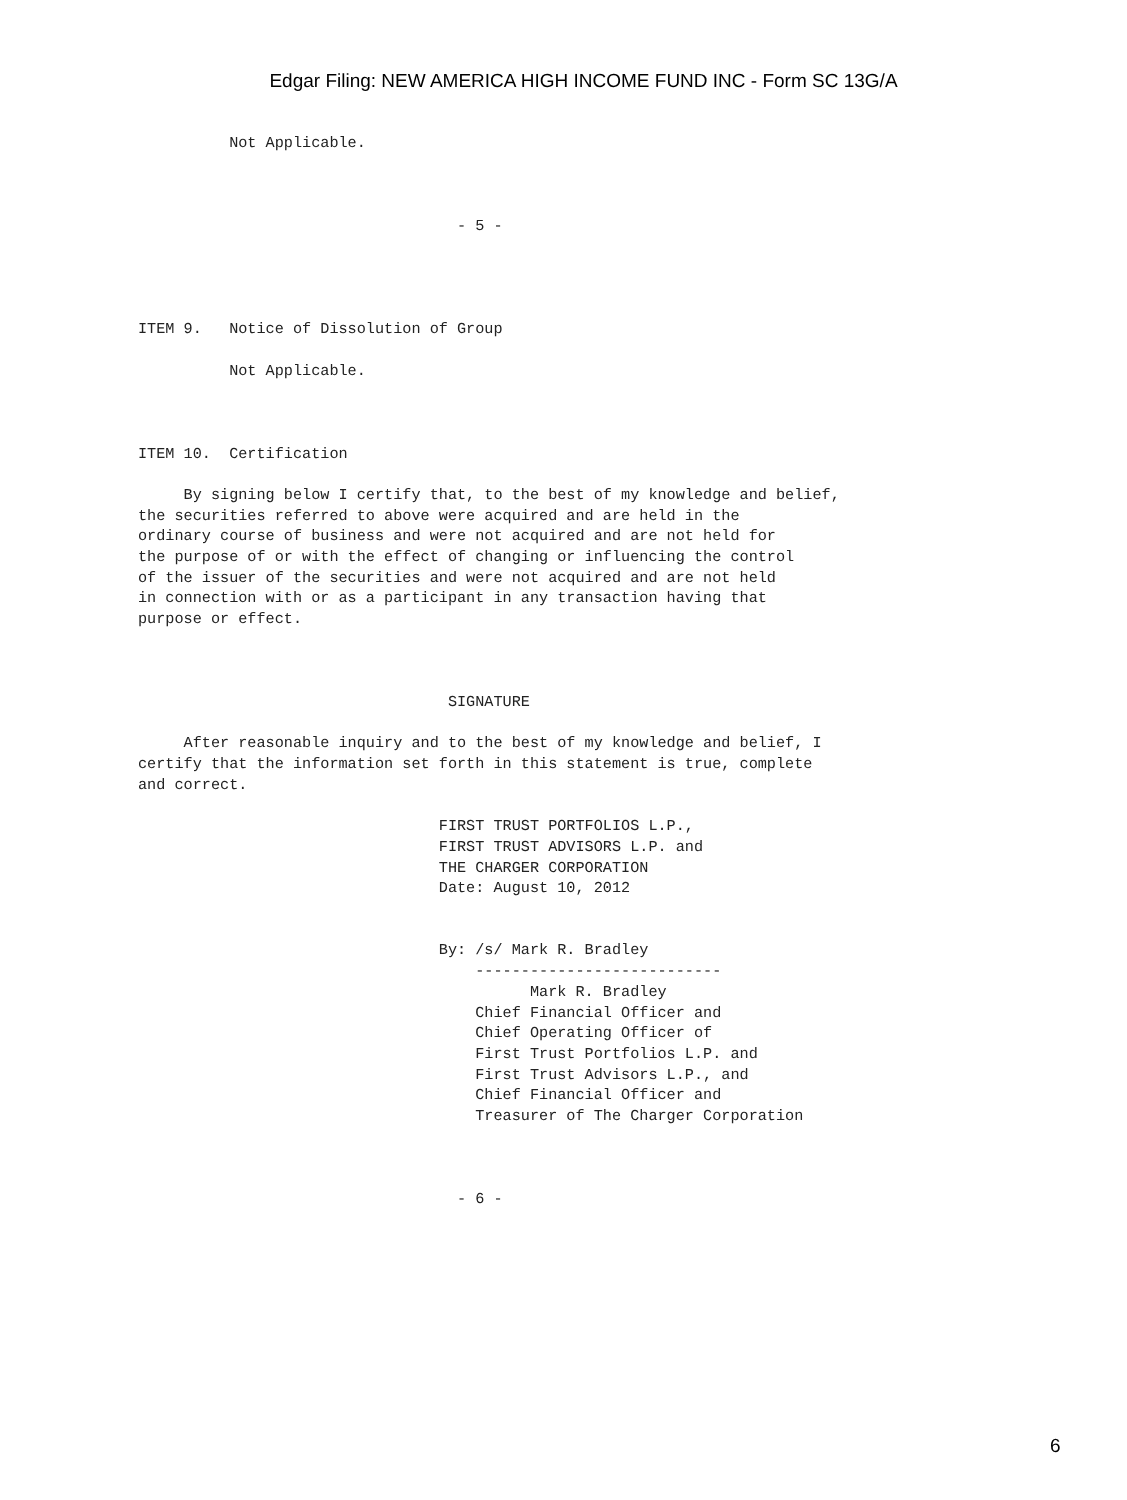Edgar Filing: NEW AMERICA HIGH INCOME FUND INC - Form SC 13G/A
          Not Applicable.



                                   - 5 -




ITEM 9.   Notice of Dissolution of Group

          Not Applicable.



ITEM 10.  Certification

     By signing below I certify that, to the best of my knowledge and belief,
the securities referred to above were acquired and are held in the
ordinary course of business and were not acquired and are not held for
the purpose of or with the effect of changing or influencing the control
of the issuer of the securities and were not acquired and are not held
in connection with or as a participant in any transaction having that
purpose or effect.



                                  SIGNATURE

     After reasonable inquiry and to the best of my knowledge and belief, I
certify that the information set forth in this statement is true, complete
and correct.

                                 FIRST TRUST PORTFOLIOS L.P.,
                                 FIRST TRUST ADVISORS L.P. and
                                 THE CHARGER CORPORATION
                                 Date: August 10, 2012


                                 By: /s/ Mark R. Bradley
                                     ---------------------------
                                           Mark R. Bradley
                                     Chief Financial Officer and
                                     Chief Operating Officer of
                                     First Trust Portfolios L.P. and
                                     First Trust Advisors L.P., and
                                     Chief Financial Officer and
                                     Treasurer of The Charger Corporation



                                   - 6 -
6